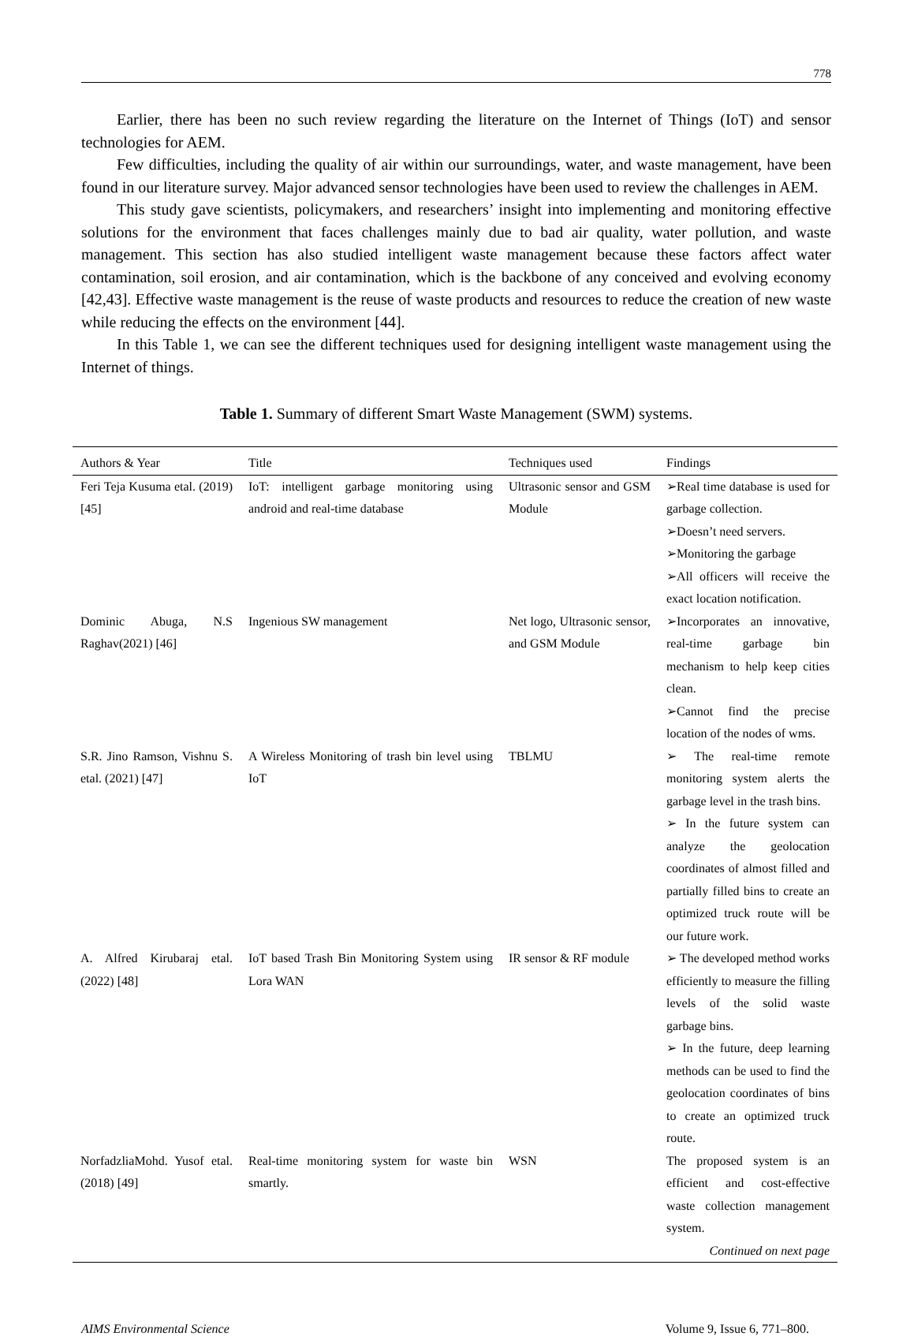778
Earlier, there has been no such review regarding the literature on the Internet of Things (IoT) and sensor technologies for AEM.
Few difficulties, including the quality of air within our surroundings, water, and waste management, have been found in our literature survey. Major advanced sensor technologies have been used to review the challenges in AEM.
This study gave scientists, policymakers, and researchers’ insight into implementing and monitoring effective solutions for the environment that faces challenges mainly due to bad air quality, water pollution, and waste management. This section has also studied intelligent waste management because these factors affect water contamination, soil erosion, and air contamination, which is the backbone of any conceived and evolving economy [42,43]. Effective waste management is the reuse of waste products and resources to reduce the creation of new waste while reducing the effects on the environment [44].
In this Table 1, we can see the different techniques used for designing intelligent waste management using the Internet of things.
Table 1. Summary of different Smart Waste Management (SWM) systems.
| Authors & Year | Title | Techniques used | Findings |
| --- | --- | --- | --- |
| Feri Teja Kusuma etal. (2019) [45] | IoT: intelligent garbage monitoring using android and real-time database | Ultrasonic sensor and GSM Module | ➢Real time database is used for garbage collection. ➢Doesn’t need servers. ➢Monitoring the garbage ➢All officers will receive the exact location notification. |
| Dominic Abuga, N.S Raghav(2021) [46] | Ingenious SW management | Net logo, Ultrasonic sensor, and GSM Module | ➢Incorporates an innovative, real-time garbage bin mechanism to help keep cities clean. ➢Cannot find the precise location of the nodes of wms. |
| S.R. Jino Ramson, Vishnu S. etal. (2021) [47] | A Wireless Monitoring of trash bin level using IoT | TBLMU | ➢ The real-time remote monitoring system alerts the garbage level in the trash bins. ➢ In the future system can analyze the geolocation coordinates of almost filled and partially filled bins to create an optimized truck route will be our future work. |
| A. Alfred Kirubaraj etal. (2022) [48] | IoT based Trash Bin Monitoring System using Lora WAN | IR sensor & RF module | ➢ The developed method works efficiently to measure the filling levels of the solid waste garbage bins. ➢ In the future, deep learning methods can be used to find the geolocation coordinates of bins to create an optimized truck route. |
| NorfadzliaMohd. Yusof etal. (2018) [49] | Real-time monitoring system for waste bin smartly. | WSN | The proposed system is an efficient and cost-effective waste collection management system. |
| Continued on next page | | | |
AIMS Environmental Science Volume 9, Issue 6, 771–800.